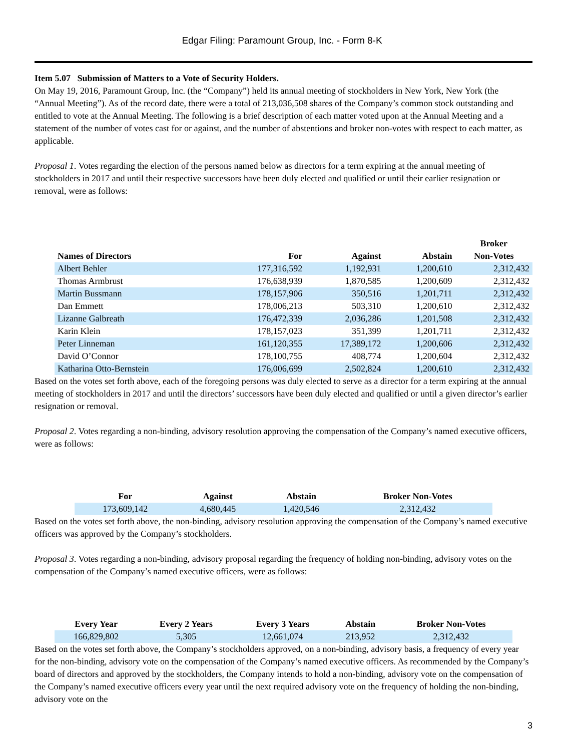Edgar Filing: Paramount Group, Inc. - Form 8-K
Item 5.07 Submission of Matters to a Vote of Security Holders.
On May 19, 2016, Paramount Group, Inc. (the “Company”) held its annual meeting of stockholders in New York, New York (the “Annual Meeting”). As of the record date, there were a total of 213,036,508 shares of the Company’s common stock outstanding and entitled to vote at the Annual Meeting. The following is a brief description of each matter voted upon at the Annual Meeting and a statement of the number of votes cast for or against, and the number of abstentions and broker non-votes with respect to each matter, as applicable.
Proposal 1. Votes regarding the election of the persons named below as directors for a term expiring at the annual meeting of stockholders in 2017 and until their respective successors have been duly elected and qualified or until their earlier resignation or removal, were as follows:
| Names of Directors | For | Against | Abstain | Broker Non-Votes |
| --- | --- | --- | --- | --- |
| Albert Behler | 177,316,592 | 1,192,931 | 1,200,610 | 2,312,432 |
| Thomas Armbrust | 176,638,939 | 1,870,585 | 1,200,609 | 2,312,432 |
| Martin Bussmann | 178,157,906 | 350,516 | 1,201,711 | 2,312,432 |
| Dan Emmett | 178,006,213 | 503,310 | 1,200,610 | 2,312,432 |
| Lizanne Galbreath | 176,472,339 | 2,036,286 | 1,201,508 | 2,312,432 |
| Karin Klein | 178,157,023 | 351,399 | 1,201,711 | 2,312,432 |
| Peter Linneman | 161,120,355 | 17,389,172 | 1,200,606 | 2,312,432 |
| David O’Connor | 178,100,755 | 408,774 | 1,200,604 | 2,312,432 |
| Katharina Otto-Bernstein | 176,006,699 | 2,502,824 | 1,200,610 | 2,312,432 |
Based on the votes set forth above, each of the foregoing persons was duly elected to serve as a director for a term expiring at the annual meeting of stockholders in 2017 and until the directors’ successors have been duly elected and qualified or until a given director’s earlier resignation or removal.
Proposal 2. Votes regarding a non-binding, advisory resolution approving the compensation of the Company’s named executive officers, were as follows:
| For | Against | Abstain | Broker Non-Votes |
| --- | --- | --- | --- |
| 173,609,142 | 4,680,445 | 1,420,546 | 2,312,432 |
Based on the votes set forth above, the non-binding, advisory resolution approving the compensation of the Company’s named executive officers was approved by the Company’s stockholders.
Proposal 3. Votes regarding a non-binding, advisory proposal regarding the frequency of holding non-binding, advisory votes on the compensation of the Company’s named executive officers, were as follows:
| Every Year | Every 2 Years | Every 3 Years | Abstain | Broker Non-Votes |
| --- | --- | --- | --- | --- |
| 166,829,802 | 5,305 | 12,661,074 | 213,952 | 2,312,432 |
Based on the votes set forth above, the Company’s stockholders approved, on a non-binding, advisory basis, a frequency of every year for the non-binding, advisory vote on the compensation of the Company’s named executive officers. As recommended by the Company’s board of directors and approved by the stockholders, the Company intends to hold a non-binding, advisory vote on the compensation of the Company’s named executive officers every year until the next required advisory vote on the frequency of holding the non-binding, advisory vote on the
3